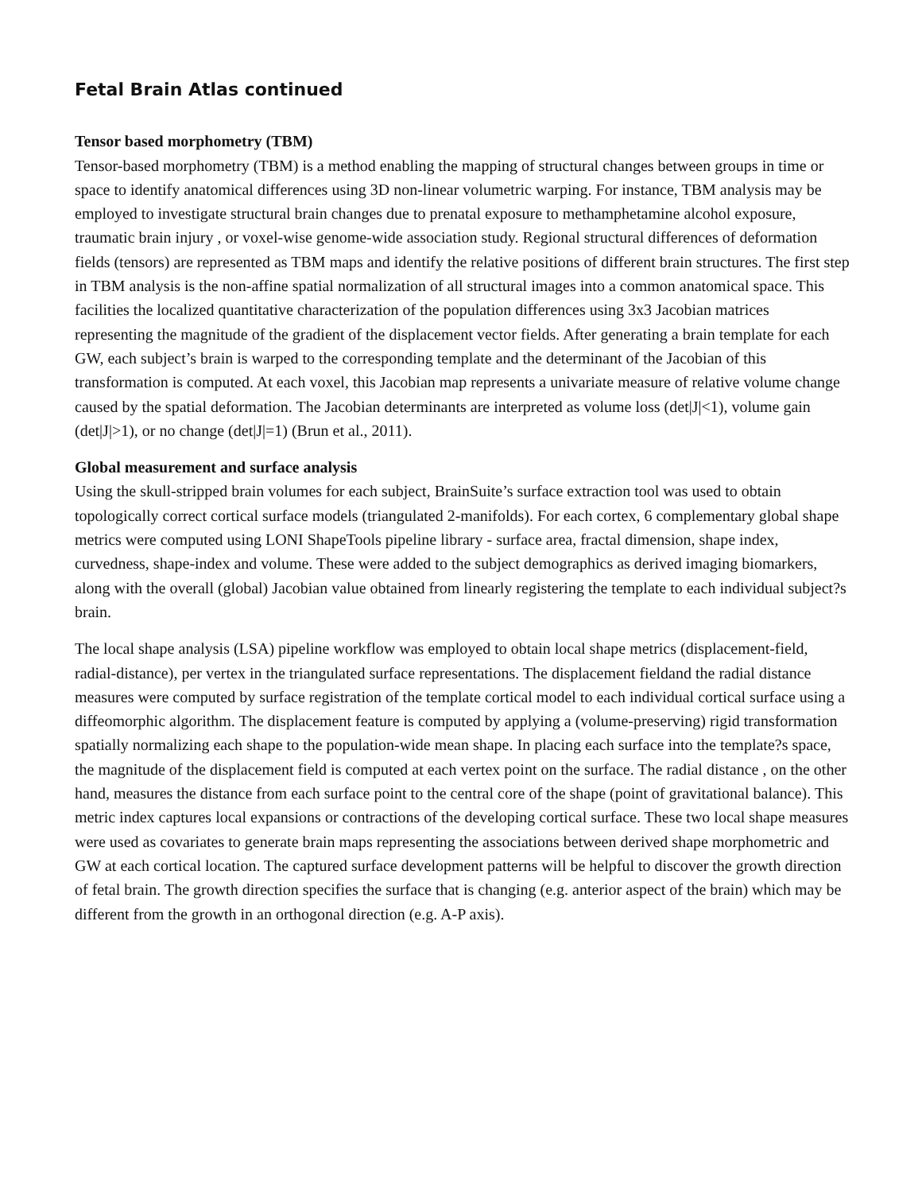Fetal Brain Atlas continued
Tensor based morphometry (TBM)
Tensor-based morphometry (TBM) is a method enabling the mapping of structural changes between groups in time or space to identify anatomical differences using 3D non-linear volumetric warping. For instance, TBM analysis may be employed to investigate structural brain changes due to prenatal exposure to methamphetamine alcohol exposure, traumatic brain injury , or voxel-wise genome-wide association study. Regional structural differences of deformation fields (tensors) are represented as TBM maps and identify the relative positions of different brain structures. The first step in TBM analysis is the non-affine spatial normalization of all structural images into a common anatomical space. This facilities the localized quantitative characterization of the population differences using 3x3 Jacobian matrices representing the magnitude of the gradient of the displacement vector fields. After generating a brain template for each GW, each subject’s brain is warped to the corresponding template and the determinant of the Jacobian of this transformation is computed. At each voxel, this Jacobian map represents a univariate measure of relative volume change caused by the spatial deformation. The Jacobian determinants are interpreted as volume loss (det|J|<1), volume gain (det|J|>1), or no change (det|J|=1) (Brun et al., 2011).
Global measurement and surface analysis
Using the skull-stripped brain volumes for each subject, BrainSuite’s surface extraction tool was used to obtain topologically correct cortical surface models (triangulated 2-manifolds). For each cortex, 6 complementary global shape metrics were computed using LONI ShapeTools pipeline library - surface area, fractal dimension, shape index, curvedness, shape-index and volume. These were added to the subject demographics as derived imaging biomarkers, along with the overall (global) Jacobian value obtained from linearly registering the template to each individual subject?s brain.
The local shape analysis (LSA) pipeline workflow was employed to obtain local shape metrics (displacement-field, radial-distance), per vertex in the triangulated surface representations. The displacement fieldand the radial distance measures were computed by surface registration of the template cortical model to each individual cortical surface using a diffeomorphic algorithm. The displacement feature is computed by applying a (volume-preserving) rigid transformation spatially normalizing each shape to the population-wide mean shape. In placing each surface into the template?s space, the magnitude of the displacement field is computed at each vertex point on the surface. The radial distance , on the other hand, measures the distance from each surface point to the central core of the shape (point of gravitational balance). This metric index captures local expansions or contractions of the developing cortical surface. These two local shape measures were used as covariates to generate brain maps representing the associations between derived shape morphometric and GW at each cortical location. The captured surface development patterns will be helpful to discover the growth direction of fetal brain. The growth direction specifies the surface that is changing (e.g. anterior aspect of the brain) which may be different from the growth in an orthogonal direction (e.g. A-P axis).